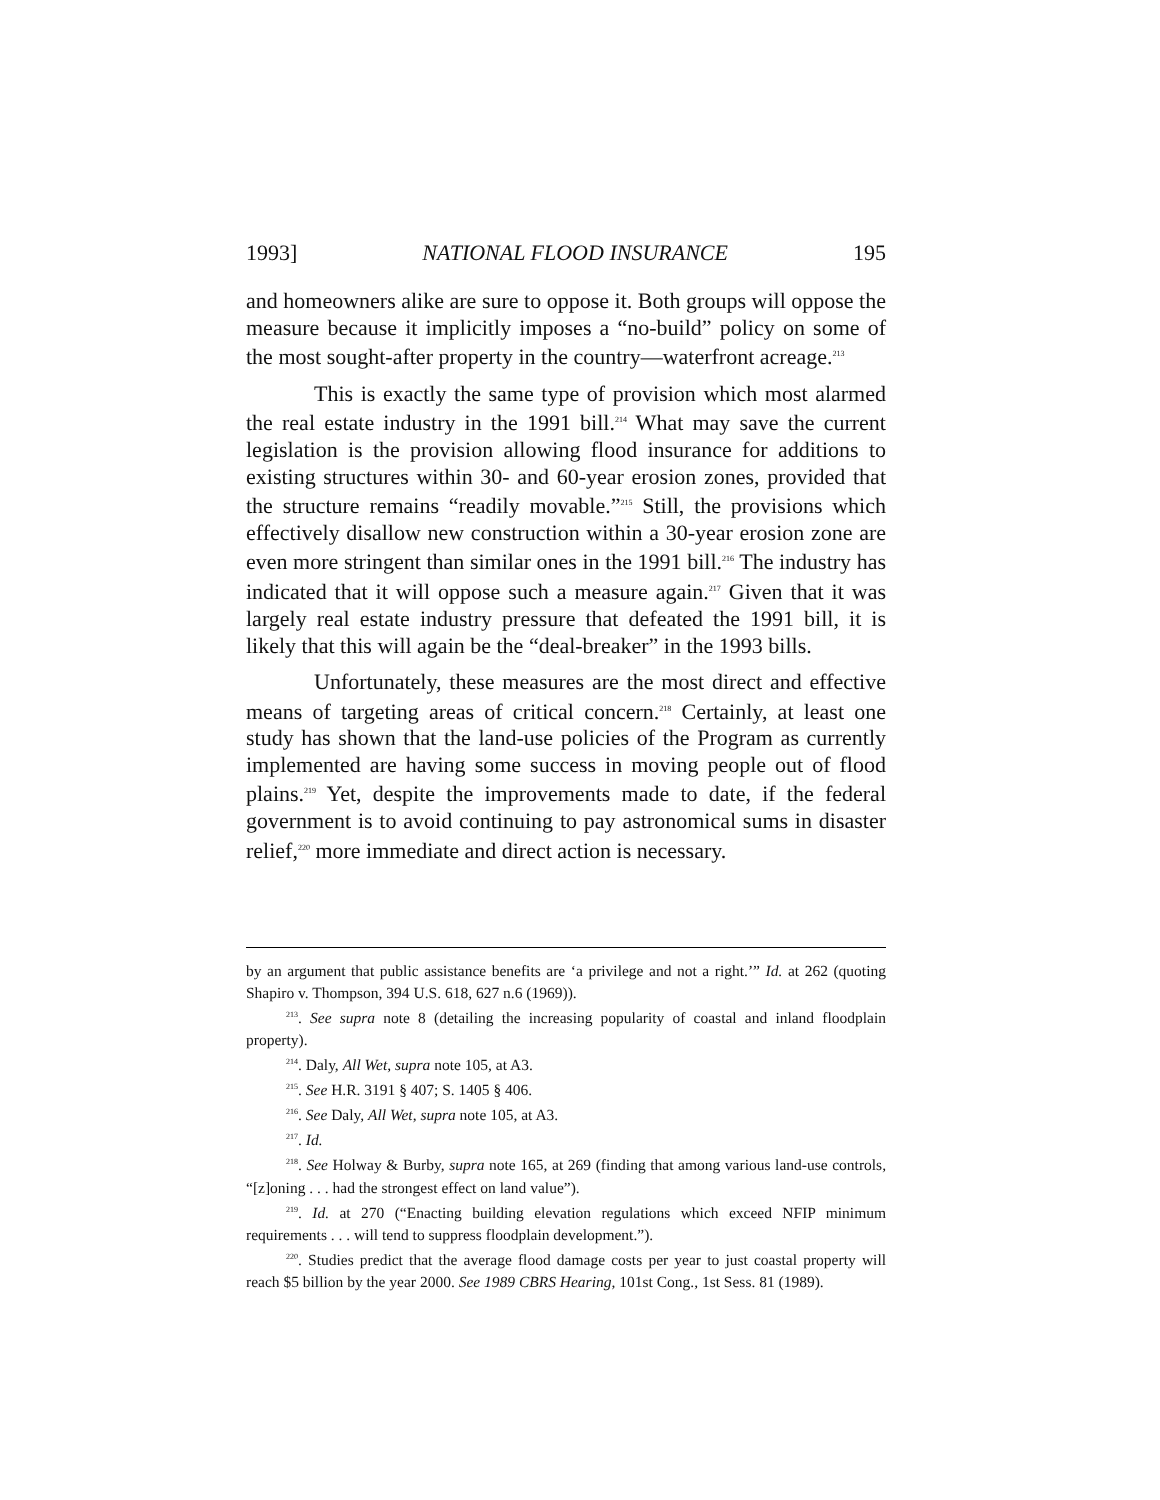1993] NATIONAL FLOOD INSURANCE 195
and homeowners alike are sure to oppose it. Both groups will oppose the measure because it implicitly imposes a “no-build” policy on some of the most sought-after property in the country—waterfront acreage.<sup>213</sup>
This is exactly the same type of provision which most alarmed the real estate industry in the 1991 bill.<sup>214</sup> What may save the current legislation is the provision allowing flood insurance for additions to existing structures within 30- and 60-year erosion zones, provided that the structure remains “readily movable.”<sup>215</sup> Still, the provisions which effectively disallow new construction within a 30-year erosion zone are even more stringent than similar ones in the 1991 bill.<sup>216</sup> The industry has indicated that it will oppose such a measure again.<sup>217</sup> Given that it was largely real estate industry pressure that defeated the 1991 bill, it is likely that this will again be the “deal-breaker” in the 1993 bills.
Unfortunately, these measures are the most direct and effective means of targeting areas of critical concern.<sup>218</sup> Certainly, at least one study has shown that the land-use policies of the Program as currently implemented are having some success in moving people out of flood plains.<sup>219</sup> Yet, despite the improvements made to date, if the federal government is to avoid continuing to pay astronomical sums in disaster relief,<sup>220</sup> more immediate and direct action is necessary.
by an argument that public assistance benefits are ‘a privilege and not a right.’” Id. at 262 (quoting Shapiro v. Thompson, 394 U.S. 618, 627 n.6 (1969)).
<sup>213</sup>. See supra note 8 (detailing the increasing popularity of coastal and inland floodplain property).
<sup>214</sup>. Daly, All Wet, supra note 105, at A3.
<sup>215</sup>. See H.R. 3191 § 407; S. 1405 § 406.
<sup>216</sup>. See Daly, All Wet, supra note 105, at A3.
<sup>217</sup>. Id.
<sup>218</sup>. See Holway & Burby, supra note 165, at 269 (finding that among various land-use controls, “[z]oning . . . had the strongest effect on land value”).
<sup>219</sup>. Id. at 270 (“Enacting building elevation regulations which exceed NFIP minimum requirements . . . will tend to suppress floodplain development.”).
<sup>220</sup>. Studies predict that the average flood damage costs per year to just coastal property will reach $5 billion by the year 2000. See 1989 CBRS Hearing, 101st Cong., 1st Sess. 81 (1989).